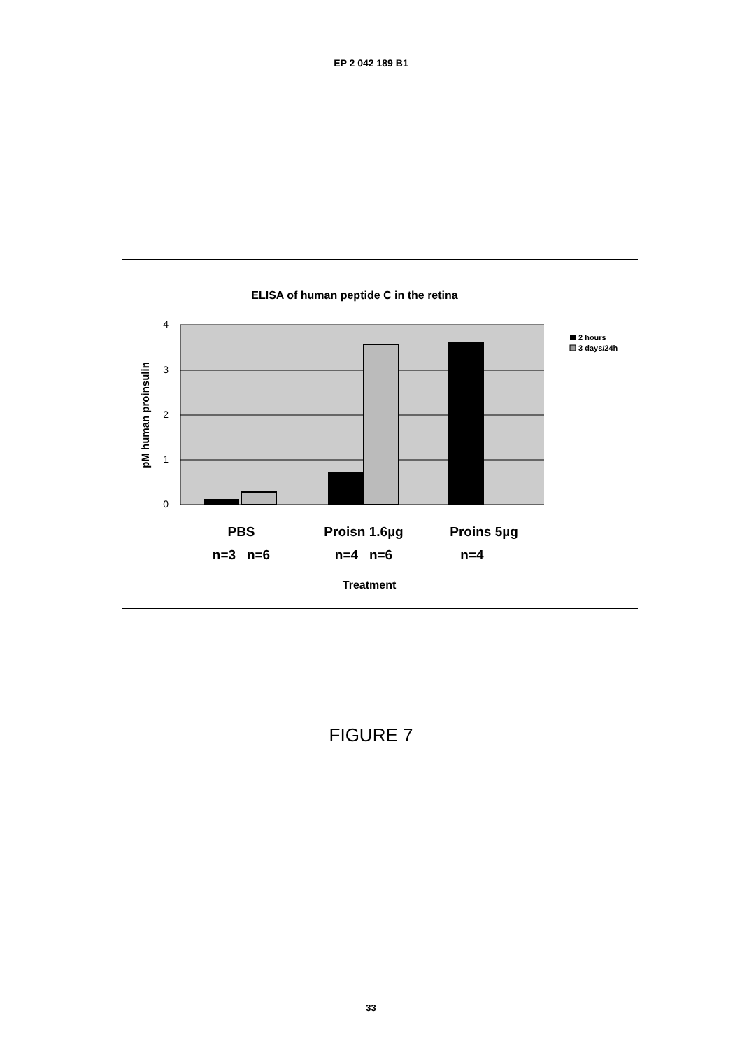EP 2 042 189 B1
ELISA of human peptide C in the retina
4
3
2
1
0
pM human proinsulin
PBS
Proisn 1.6µg
Proins 5µg
n=3 n=6
n=4 n=6
n=4
Treatment
2 hours
3 days/24h
FIGURE 7
33